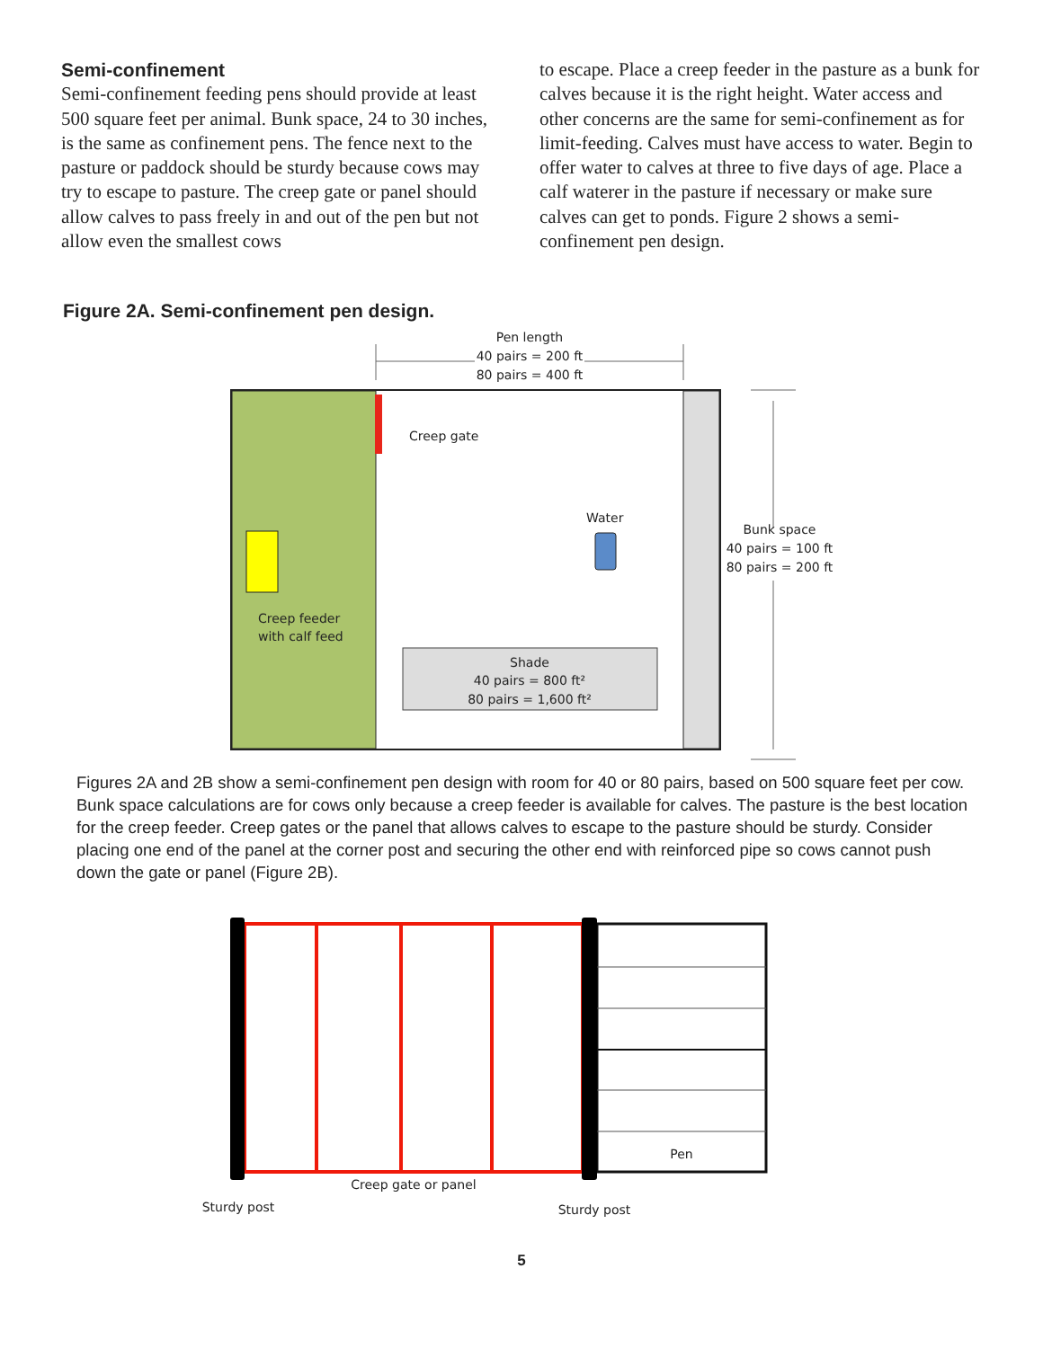Semi-confinement
Semi-confinement feeding pens should provide at least 500 square feet per animal. Bunk space, 24 to 30 inches, is the same as confinement pens. The fence next to the pasture or paddock should be sturdy because cows may try to escape to pasture. The creep gate or panel should allow calves to pass freely in and out of the pen but not allow even the smallest cows
to escape. Place a creep feeder in the pasture as a bunk for calves because it is the right height. Water access and other concerns are the same for semi-confinement as for limit-feeding. Calves must have access to water. Begin to offer water to calves at three to five days of age. Place a calf waterer in the pasture if necessary or make sure calves can get to ponds. Figure 2 shows a semi-confinement pen design.
Figure 2A. Semi-confinement pen design.
Pen length
40 pairs = 200 ft
80 pairs = 400 ft
Creep gate
Creep feeder
with calf feed
Water
Shade
40 pairs = 800 ft²
80 pairs = 1,600 ft²
Bunk space
40 pairs = 100 ft
80 pairs = 200 ft
Figures 2A and 2B show a semi-confinement pen design with room for 40 or 80 pairs, based on 500 square feet per cow. Bunk space calculations are for cows only because a creep feeder is available for calves. The pasture is the best location for the creep feeder. Creep gates or the panel that allows calves to escape to the pasture should be sturdy. Consider placing one end of the panel at the corner post and securing the other end with reinforced pipe so cows cannot push down the gate or panel (Figure 2B).
Pen
Creep gate or panel
Sturdy post
Sturdy post
5